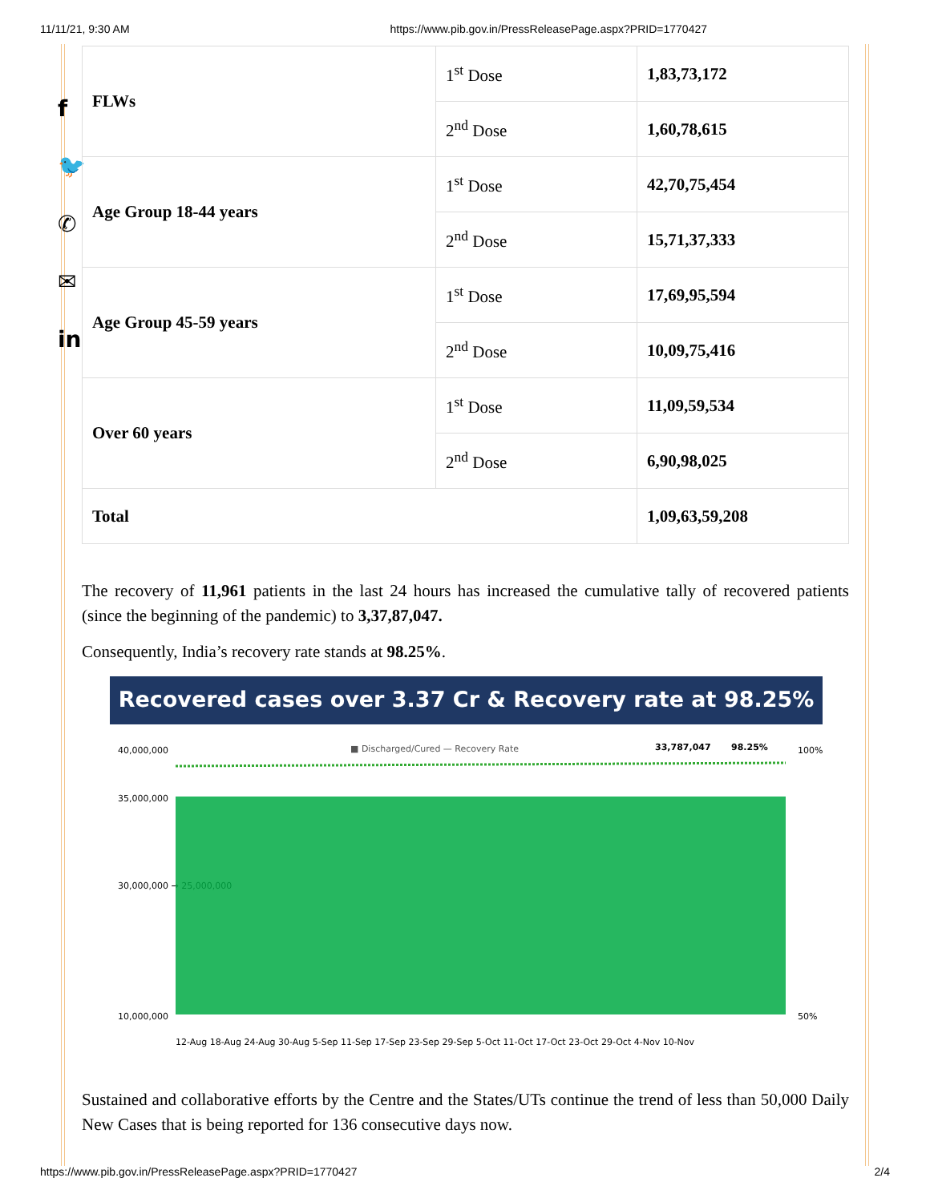11/11/21, 9:30 AM https://www.pib.gov.in/PressReleasePage.aspx?PRID=1770427
f
🐦
✆
✉
in
| FLWs | 1<sup>st</sup> Dose | 1,83,73,172 |
| | 2<sup>nd</sup> Dose | 1,60,78,615 |
| Age Group 18-44 years | 1<sup>st</sup> Dose | 42,70,75,454 |
| | 2<sup>nd</sup> Dose | 15,71,37,333 |
| Age Group 45-59 years | 1<sup>st</sup> Dose | 17,69,95,594 |
| | 2<sup>nd</sup> Dose | 10,09,75,416 |
| Over 60 years | 1<sup>st</sup> Dose | 11,09,59,534 |
| | 2<sup>nd</sup> Dose | 6,90,98,025 |
| Total | | 1,09,63,59,208 |
The recovery of 11,961 patients in the last 24 hours has increased the cumulative tally of recovered patients (since the beginning of the pandemic) to 3,37,87,047.
Consequently, India’s recovery rate stands at 98.25%.
Recovered cases over 3.37 Cr & Recovery rate at 98.25%
■ Discharged/Cured — Recovery Rate
33,787,047
98.25%
35,000,000
30,000,000 → 25,000,000
10,000,000
40,000,000
100%
50%
12-Aug 18-Aug 24-Aug 30-Aug 5-Sep 11-Sep 17-Sep 23-Sep 29-Sep 5-Oct 11-Oct 17-Oct 23-Oct 29-Oct 4-Nov 10-Nov
Sustained and collaborative efforts by the Centre and the States/UTs continue the trend of less than 50,000 Daily New Cases that is being reported for 136 consecutive days now.
https://www.pib.gov.in/PressReleasePage.aspx?PRID=1770427 2/4